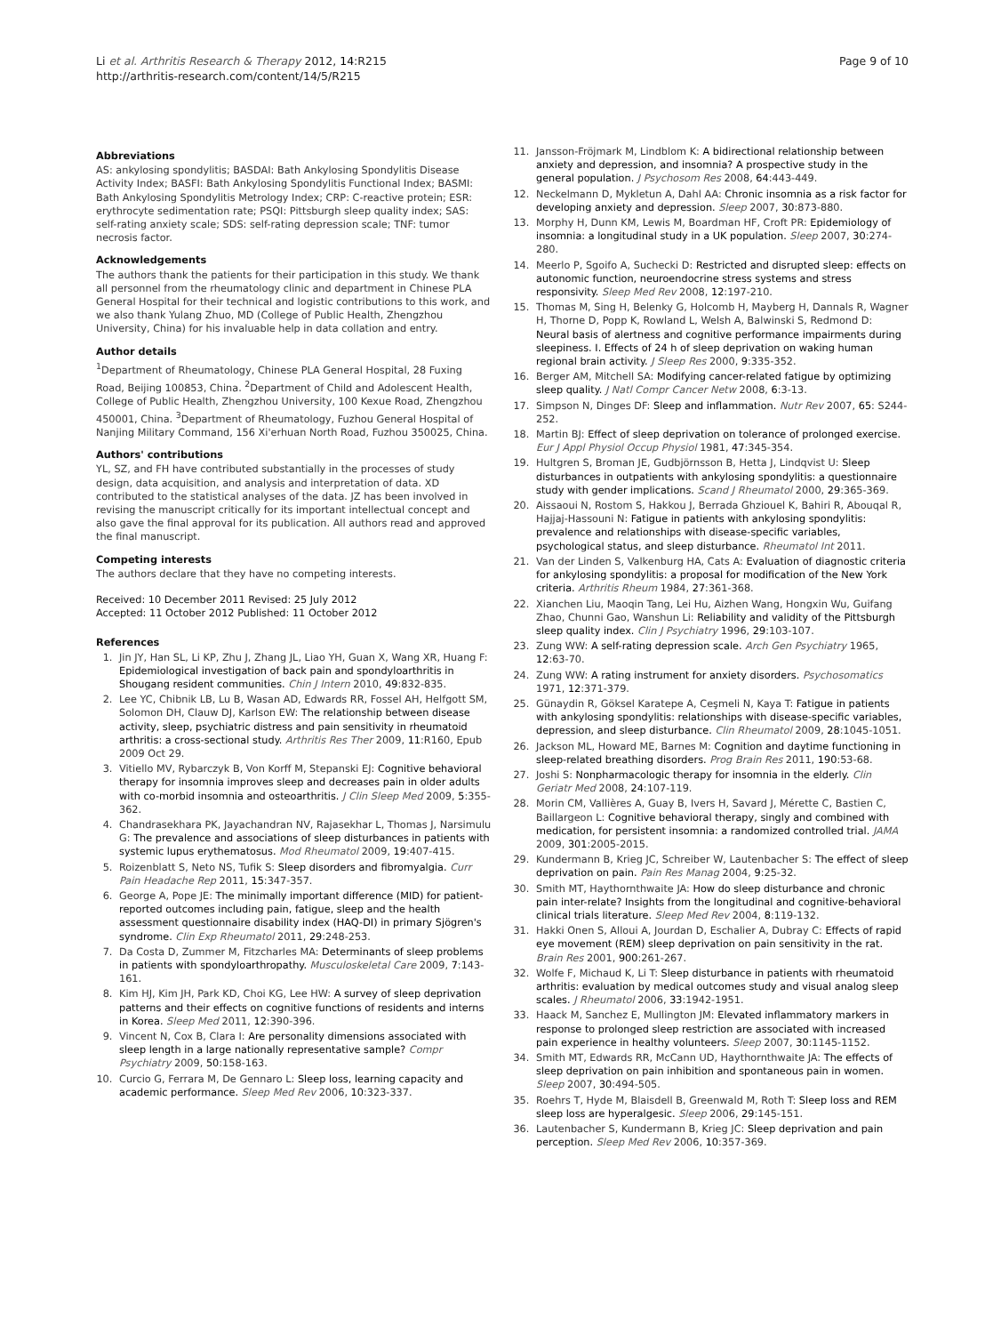Li et al. Arthritis Research & Therapy 2012, 14:R215
http://arthritis-research.com/content/14/5/R215
Page 9 of 10
Abbreviations
AS: ankylosing spondylitis; BASDAI: Bath Ankylosing Spondylitis Disease Activity Index; BASFI: Bath Ankylosing Spondylitis Functional Index; BASMI: Bath Ankylosing Spondylitis Metrology Index; CRP: C-reactive protein; ESR: erythrocyte sedimentation rate; PSQI: Pittsburgh sleep quality index; SAS: self-rating anxiety scale; SDS: self-rating depression scale; TNF: tumor necrosis factor.
Acknowledgements
The authors thank the patients for their participation in this study. We thank all personnel from the rheumatology clinic and department in Chinese PLA General Hospital for their technical and logistic contributions to this work, and we also thank Yulang Zhuo, MD (College of Public Health, Zhengzhou University, China) for his invaluable help in data collation and entry.
Author details
<sup>1</sup> Department of Rheumatology, Chinese PLA General Hospital, 28 Fuxing Road, Beijing 100853, China. <sup>2</sup>Department of Child and Adolescent Health, College of Public Health, Zhengzhou University, 100 Kexue Road, Zhengzhou 450001, China. <sup>3</sup>Department of Rheumatology, Fuzhou General Hospital of Nanjing Military Command, 156 Xi'erhuan North Road, Fuzhou 350025, China.
Authors' contributions
YL, SZ, and FH have contributed substantially in the processes of study design, data acquisition, and analysis and interpretation of data. XD contributed to the statistical analyses of the data. JZ has been involved in revising the manuscript critically for its important intellectual concept and also gave the final approval for its publication. All authors read and approved the final manuscript.
Competing interests
The authors declare that they have no competing interests.
Received: 10 December 2011 Revised: 25 July 2012
Accepted: 11 October 2012 Published: 11 October 2012
References
1. Jin JY, Han SL, Li KP, Zhu J, Zhang JL, Liao YH, Guan X, Wang XR, Huang F: Epidemiological investigation of back pain and spondyloarthritis in Shougang resident communities. Chin J Intern 2010, 49:832-835.
2. Lee YC, Chibnik LB, Lu B, Wasan AD, Edwards RR, Fossel AH, Helfgott SM, Solomon DH, Clauw DJ, Karlson EW: The relationship between disease activity, sleep, psychiatric distress and pain sensitivity in rheumatoid arthritis: a cross-sectional study. Arthritis Res Ther 2009, 11:R160, Epub 2009 Oct 29.
3. Vitiello MV, Rybarczyk B, Von Korff M, Stepanski EJ: Cognitive behavioral therapy for insomnia improves sleep and decreases pain in older adults with co-morbid insomnia and osteoarthritis. J Clin Sleep Med 2009, 5:355-362.
4. Chandrasekhara PK, Jayachandran NV, Rajasekhar L, Thomas J, Narsimulu G: The prevalence and associations of sleep disturbances in patients with systemic lupus erythematosus. Mod Rheumatol 2009, 19:407-415.
5. Roizenblatt S, Neto NS, Tufik S: Sleep disorders and fibromyalgia. Curr Pain Headache Rep 2011, 15:347-357.
6. George A, Pope JE: The minimally important difference (MID) for patient-reported outcomes including pain, fatigue, sleep and the health assessment questionnaire disability index (HAQ-DI) in primary Sjögren's syndrome. Clin Exp Rheumatol 2011, 29:248-253.
7. Da Costa D, Zummer M, Fitzcharles MA: Determinants of sleep problems in patients with spondyloarthropathy. Musculoskeletal Care 2009, 7:143-161.
8. Kim HJ, Kim JH, Park KD, Choi KG, Lee HW: A survey of sleep deprivation patterns and their effects on cognitive functions of residents and interns in Korea. Sleep Med 2011, 12:390-396.
9. Vincent N, Cox B, Clara I: Are personality dimensions associated with sleep length in a large nationally representative sample? Compr Psychiatry 2009, 50:158-163.
10. Curcio G, Ferrara M, De Gennaro L: Sleep loss, learning capacity and academic performance. Sleep Med Rev 2006, 10:323-337.
11. Jansson-Fröjmark M, Lindblom K: A bidirectional relationship between anxiety and depression, and insomnia? A prospective study in the general population. J Psychosom Res 2008, 64:443-449.
12. Neckelmann D, Mykletun A, Dahl AA: Chronic insomnia as a risk factor for developing anxiety and depression. Sleep 2007, 30:873-880.
13. Morphy H, Dunn KM, Lewis M, Boardman HF, Croft PR: Epidemiology of insomnia: a longitudinal study in a UK population. Sleep 2007, 30:274-280.
14. Meerlo P, Sgoifo A, Suchecki D: Restricted and disrupted sleep: effects on autonomic function, neuroendocrine stress systems and stress responsivity. Sleep Med Rev 2008, 12:197-210.
15. Thomas M, Sing H, Belenky G, Holcomb H, Mayberg H, Dannals R, Wagner H, Thorne D, Popp K, Rowland L, Welsh A, Balwinski S, Redmond D: Neural basis of alertness and cognitive performance impairments during sleepiness. I. Effects of 24 h of sleep deprivation on waking human regional brain activity. J Sleep Res 2000, 9:335-352.
16. Berger AM, Mitchell SA: Modifying cancer-related fatigue by optimizing sleep quality. J Natl Compr Cancer Netw 2008, 6:3-13.
17. Simpson N, Dinges DF: Sleep and inflammation. Nutr Rev 2007, 65: S244-252.
18. Martin BJ: Effect of sleep deprivation on tolerance of prolonged exercise. Eur J Appl Physiol Occup Physiol 1981, 47:345-354.
19. Hultgren S, Broman JE, Gudbjörnsson B, Hetta J, Lindqvist U: Sleep disturbances in outpatients with ankylosing spondylitis: a questionnaire study with gender implications. Scand J Rheumatol 2000, 29:365-369.
20. Aissaoui N, Rostom S, Hakkou J, Berrada Ghziouel K, Bahiri R, Abouqal R, Hajjaj-Hassouni N: Fatigue in patients with ankylosing spondylitis: prevalence and relationships with disease-specific variables, psychological status, and sleep disturbance. Rheumatol Int 2011.
21. Van der Linden S, Valkenburg HA, Cats A: Evaluation of diagnostic criteria for ankylosing spondylitis: a proposal for modification of the New York criteria. Arthritis Rheum 1984, 27:361-368.
22. Xianchen Liu, Maoqin Tang, Lei Hu, Aizhen Wang, Hongxin Wu, Guifang Zhao, Chunni Gao, Wanshun Li: Reliability and validity of the Pittsburgh sleep quality index. Clin J Psychiatry 1996, 29:103-107.
23. Zung WW: A self-rating depression scale. Arch Gen Psychiatry 1965, 12:63-70.
24. Zung WW: A rating instrument for anxiety disorders. Psychosomatics 1971, 12:371-379.
25. Günaydin R, Göksel Karatepe A, Ceşmeli N, Kaya T: Fatigue in patients with ankylosing spondylitis: relationships with disease-specific variables, depression, and sleep disturbance. Clin Rheumatol 2009, 28:1045-1051.
26. Jackson ML, Howard ME, Barnes M: Cognition and daytime functioning in sleep-related breathing disorders. Prog Brain Res 2011, 190:53-68.
27. Joshi S: Nonpharmacologic therapy for insomnia in the elderly. Clin Geriatr Med 2008, 24:107-119.
28. Morin CM, Vallières A, Guay B, Ivers H, Savard J, Mérette C, Bastien C, Baillargeon L: Cognitive behavioral therapy, singly and combined with medication, for persistent insomnia: a randomized controlled trial. JAMA 2009, 301:2005-2015.
29. Kundermann B, Krieg JC, Schreiber W, Lautenbacher S: The effect of sleep deprivation on pain. Pain Res Manag 2004, 9:25-32.
30. Smith MT, Haythornthwaite JA: How do sleep disturbance and chronic pain inter-relate? Insights from the longitudinal and cognitive-behavioral clinical trials literature. Sleep Med Rev 2004, 8:119-132.
31. Hakki Onen S, Alloui A, Jourdan D, Eschalier A, Dubray C: Effects of rapid eye movement (REM) sleep deprivation on pain sensitivity in the rat. Brain Res 2001, 900:261-267.
32. Wolfe F, Michaud K, Li T: Sleep disturbance in patients with rheumatoid arthritis: evaluation by medical outcomes study and visual analog sleep scales. J Rheumatol 2006, 33:1942-1951.
33. Haack M, Sanchez E, Mullington JM: Elevated inflammatory markers in response to prolonged sleep restriction are associated with increased pain experience in healthy volunteers. Sleep 2007, 30:1145-1152.
34. Smith MT, Edwards RR, McCann UD, Haythornthwaite JA: The effects of sleep deprivation on pain inhibition and spontaneous pain in women. Sleep 2007, 30:494-505.
35. Roehrs T, Hyde M, Blaisdell B, Greenwald M, Roth T: Sleep loss and REM sleep loss are hyperalgesic. Sleep 2006, 29:145-151.
36. Lautenbacher S, Kundermann B, Krieg JC: Sleep deprivation and pain perception. Sleep Med Rev 2006, 10:357-369.